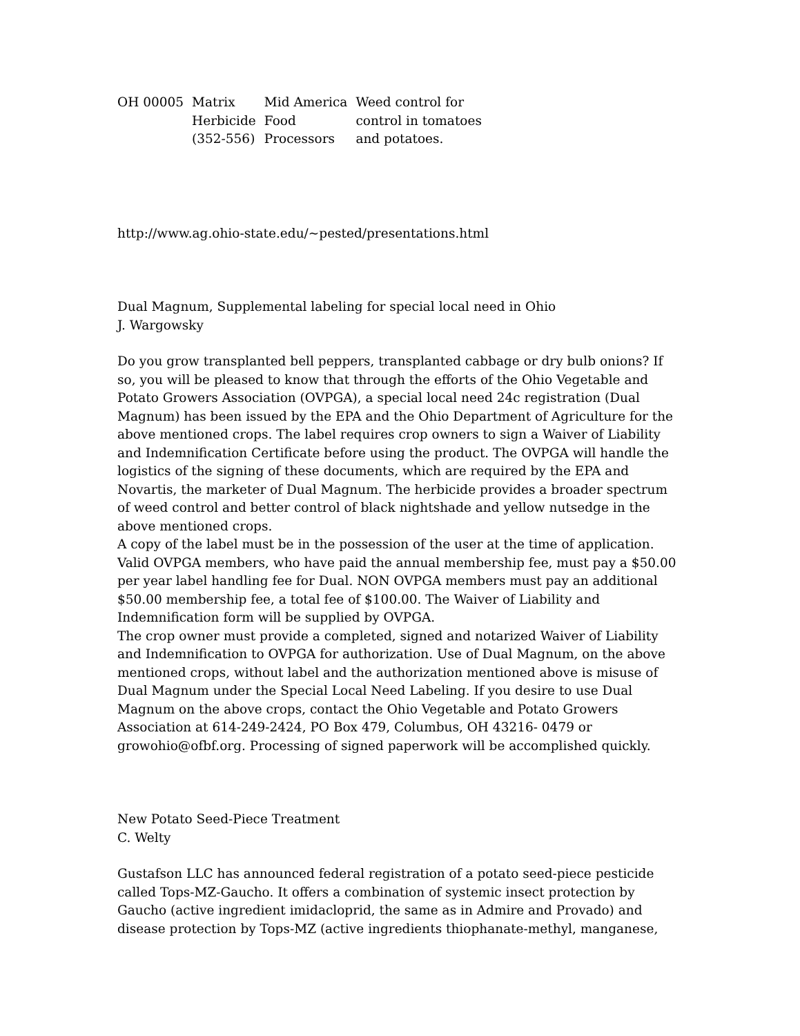| OH 00005 | Matrix | Mid America | Weed control for |
| | Herbicide | Food | control in tomatoes |
| | (352-556) | Processors | and potatoes. |
http://www.ag.ohio-state.edu/~pested/presentations.html
Dual Magnum, Supplemental labeling for special local need in Ohio
J. Wargowsky
Do you grow transplanted bell peppers, transplanted cabbage or dry bulb onions? If so, you will be pleased to know that through the efforts of the Ohio Vegetable and Potato Growers Association (OVPGA), a special local need 24c registration (Dual Magnum) has been issued by the EPA and the Ohio Department of Agriculture for the above mentioned crops. The label requires crop owners to sign a Waiver of Liability and Indemnification Certificate before using the product. The OVPGA will handle the logistics of the signing of these documents, which are required by the EPA and Novartis, the marketer of Dual Magnum. The herbicide provides a broader spectrum of weed control and better control of black nightshade and yellow nutsedge in the above mentioned crops.
A copy of the label must be in the possession of the user at the time of application. Valid OVPGA members, who have paid the annual membership fee, must pay a $50.00 per year label handling fee for Dual. NON OVPGA members must pay an additional $50.00 membership fee, a total fee of $100.00. The Waiver of Liability and Indemnification form will be supplied by OVPGA.
The crop owner must provide a completed, signed and notarized Waiver of Liability and Indemnification to OVPGA for authorization. Use of Dual Magnum, on the above mentioned crops, without label and the authorization mentioned above is misuse of Dual Magnum under the Special Local Need Labeling. If you desire to use Dual Magnum on the above crops, contact the Ohio Vegetable and Potato Growers Association at 614-249-2424, PO Box 479, Columbus, OH 43216- 0479 or growohio@ofbf.org. Processing of signed paperwork will be accomplished quickly.
New Potato Seed-Piece Treatment
C. Welty
Gustafson LLC has announced federal registration of a potato seed-piece pesticide called Tops-MZ-Gaucho. It offers a combination of systemic insect protection by Gaucho (active ingredient imidacloprid, the same as in Admire and Provado) and disease protection by Tops-MZ (active ingredients thiophanate-methyl, manganese,